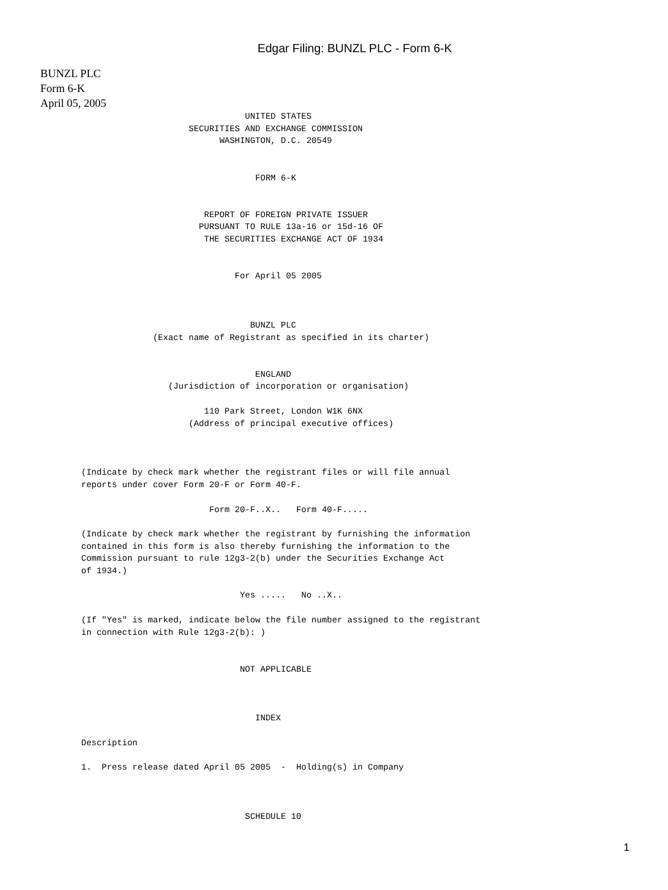Edgar Filing: BUNZL PLC - Form 6-K
BUNZL PLC
Form 6-K
April 05, 2005
                                UNITED STATES
                     SECURITIES AND EXCHANGE COMMISSION
                           WASHINGTON, D.C. 20549


                                  FORM 6-K


                        REPORT OF FOREIGN PRIVATE ISSUER
                       PURSUANT TO RULE 13a-16 or 15d-16 OF
                        THE SECURITIES EXCHANGE ACT OF 1934


                              For April 05 2005



                                 BUNZL PLC
              (Exact name of Registrant as specified in its charter)


                                  ENGLAND
                 (Jurisdiction of incorporation or organisation)

                        110 Park Street, London W1K 6NX
                     (Address of principal executive offices)



(Indicate by check mark whether the registrant files or will file annual
reports under cover Form 20-F or Form 40-F.

                         Form 20-F..X..   Form 40-F.....

(Indicate by check mark whether the registrant by furnishing the information
contained in this form is also thereby furnishing the information to the
Commission pursuant to rule 12g3-2(b) under the Securities Exchange Act
of 1934.)

                               Yes .....   No ..X..

(If "Yes" is marked, indicate below the file number assigned to the registrant
in connection with Rule 12g3-2(b): )


                               NOT APPLICABLE



                                  INDEX

Description

1.  Press release dated April 05 2005  -  Holding(s) in Company



                                SCHEDULE 10
1